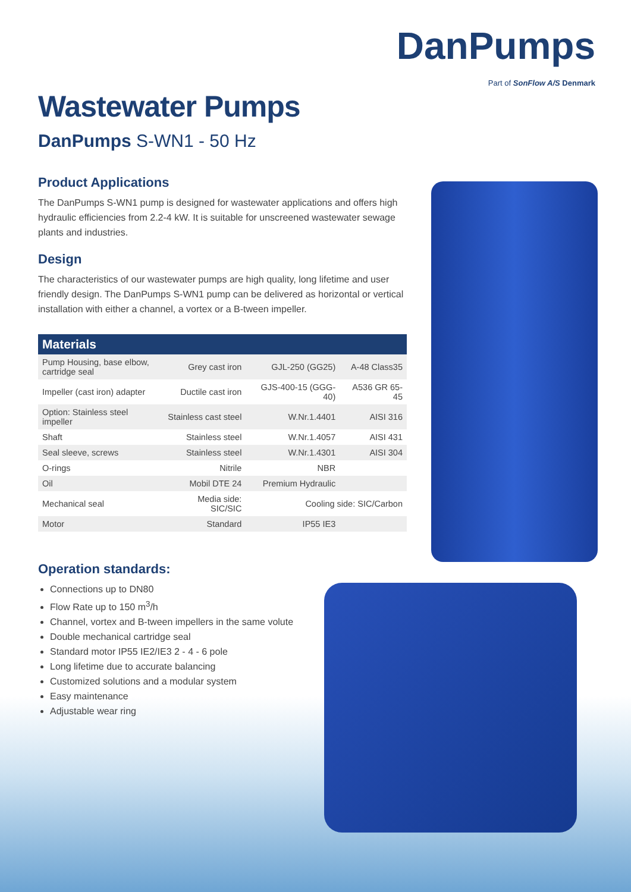DanPumps
Part of SonFlow A/S Denmark
Wastewater Pumps
DanPumps S-WN1 - 50 Hz
Product Applications
The DanPumps S-WN1 pump is designed for wastewater applications and offers high hydraulic efficiencies from 2.2-4 kW. It is suitable for unscreened wastewater sewage plants and industries.
Design
The characteristics of our wastewater pumps are high quality, long lifetime and user friendly design. The DanPumps S-WN1 pump can be delivered as horizontal or vertical installation with either a channel, a vortex or a B-tween impeller.
| Materials | | | |
| --- | --- | --- | --- |
| Pump Housing, base elbow, cartridge seal | Grey cast iron | GJL-250 (GG25) | A-48 Class35 |
| Impeller (cast iron) adapter | Ductile cast iron | GJS-400-15 (GGG-40) | A536 GR 65-45 |
| Option: Stainless steel impeller | Stainless cast steel | W.Nr.1.4401 | AISI 316 |
| Shaft | Stainless steel | W.Nr.1.4057 | AISI 431 |
| Seal sleeve, screws | Stainless steel | W.Nr.1.4301 | AISI 304 |
| O-rings | Nitrile | NBR | |
| Oil | Mobil DTE 24 | Premium Hydraulic | |
| Mechanical seal | Media side: SIC/SIC | Cooling side: SIC/Carbon | |
| Motor | Standard | IP55 IE3 | |
Operation standards:
Connections up to DN80
Flow Rate up to 150 m<sup>3</sup>/h
Channel, vortex and B-tween impellers in the same volute
Double mechanical cartridge seal
Standard motor IP55 IE2/IE3 2 - 4 - 6 pole
Long lifetime due to accurate balancing
Customized solutions and a modular system
Easy maintenance
Adjustable wear ring